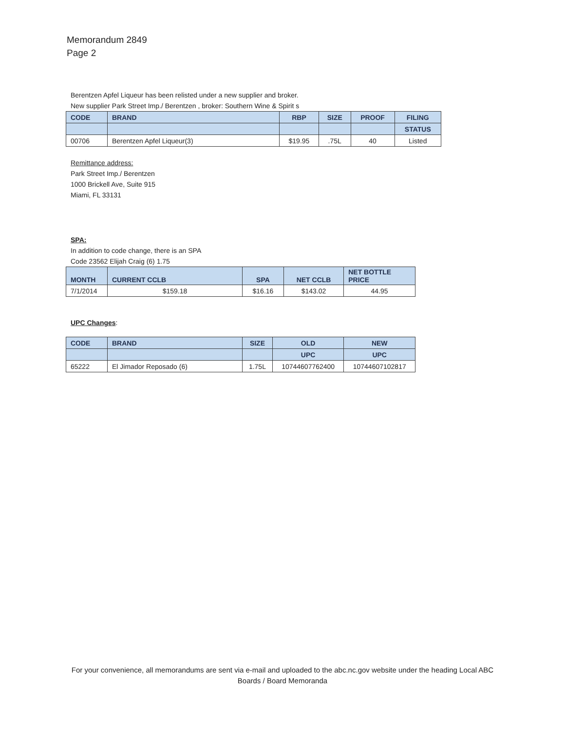Memorandum 2849
Page 2
Berentzen Apfel Liqueur has been relisted under a new supplier and broker.
New supplier Park Street Imp./ Berentzen , broker: Southern Wine & Spirit s
| CODE | BRAND | RBP | SIZE | PROOF | FILING |
| --- | --- | --- | --- | --- | --- |
| | | | | | STATUS |
| 00706 | Berentzen Apfel Liqueur(3) | $19.95 | .75L | 40 | Listed |
Remittance address:
Park Street Imp./ Berentzen
1000 Brickell Ave, Suite 915
Miami, FL 33131
SPA:
In addition to code change, there is an SPA
Code 23562 Elijah Craig (6) 1.75
| MONTH | CURRENT CCLB | SPA | NET CCLB | NET BOTTLE PRICE |
| --- | --- | --- | --- | --- |
| 7/1/2014 | $159.18 | $16.16 | $143.02 | 44.95 |
UPC Changes:
| CODE | BRAND | SIZE | OLD | NEW |
| --- | --- | --- | --- | --- |
| | | | UPC | UPC |
| 65222 | El Jimador Reposado (6) | 1.75L | 10744607762400 | 10744607102817 |
For your convenience, all memorandums are sent via e-mail and uploaded to the abc.nc.gov website under the heading Local ABC Boards / Board Memoranda